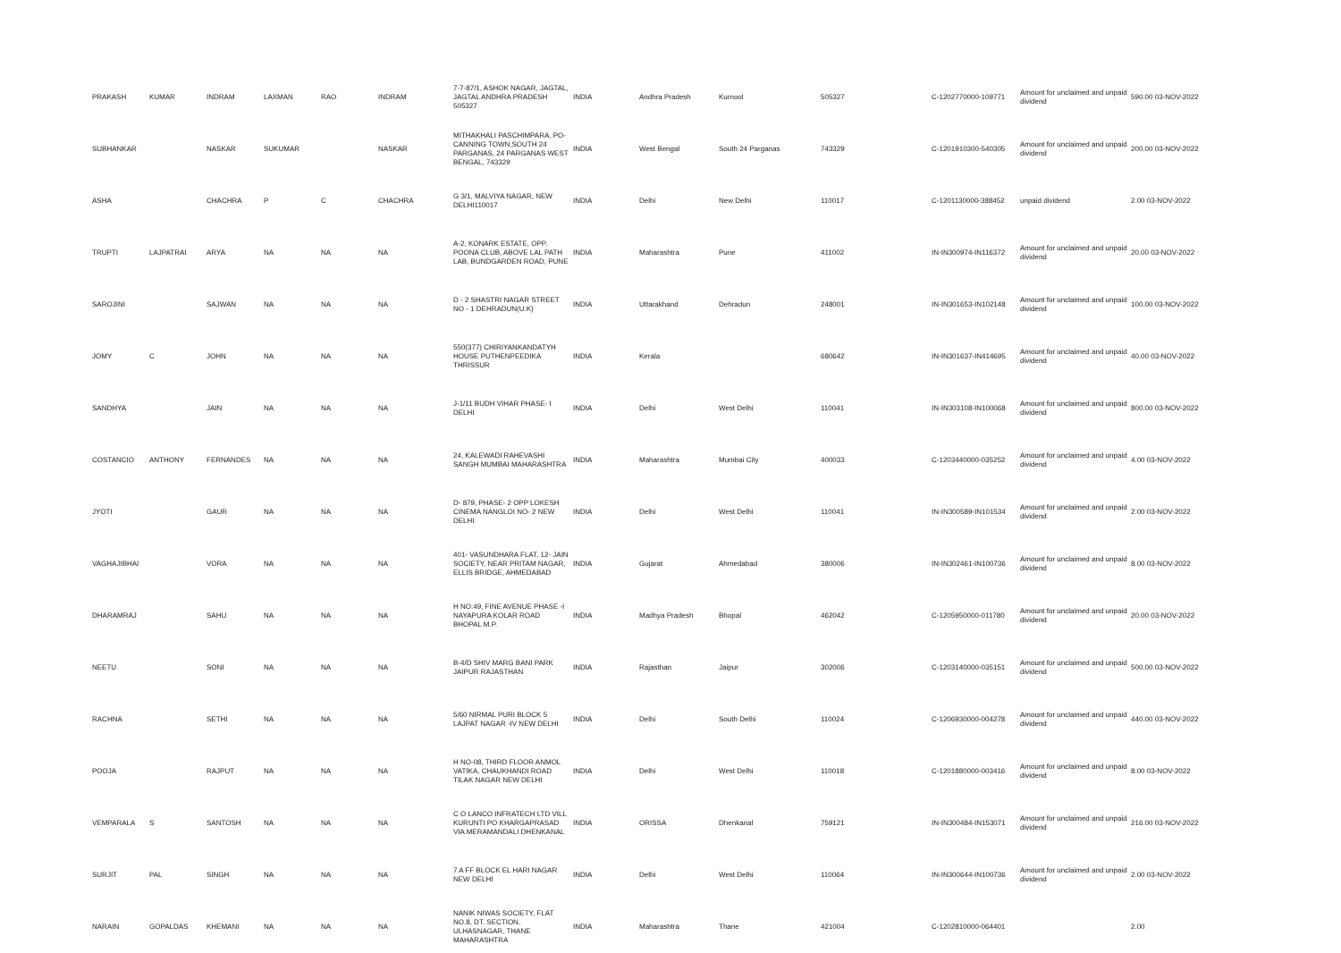| PRAKASH | KUMAR | INDRAM | LAXMAN | RAO | INDRAM | 7-7-87/1, ASHOK NAGAR, JAGTAL, JAGTAL ANDHRA PRADESH 505327 | INDIA | Andhra Pradesh | Kurnool | 505327 | C-1202770000-109771 | Amount for unclaimed and unpaid dividend | 590.00 03-NOV-2022 |
| SUBHANKAR | | NASKAR | SUKUMAR | | NASKAR | MITHAKHALI PASCHIMPARA, PO-CANNING TOWN,SOUTH 24 PARGANAS, 24 PARGANAS WEST BENGAL, 743329 | INDIA | West Bengal | South 24 Parganas | 743329 | C-1201910300-540305 | Amount for unclaimed and unpaid dividend | 200.00 03-NOV-2022 |
| ASHA | | CHACHRA | P | C | CHACHRA | G 3/1, MALVIYA NAGAR, NEW DELHI110017 | INDIA | Delhi | New Delhi | 110017 | C-1201130000-388452 | unpaid dividend | 2.00 03-NOV-2022 |
| TRUPTI | LAJPATRAI | ARYA | NA | NA | NA | A-2, KONARK ESTATE, OPP. POONA CLUB, ABOVE LAL PATH LAB, BUNDGARDEN ROAD, PUNE | INDIA | Maharashtra | Pune | 411002 | IN-IN300974-IN116372 | Amount for unclaimed and unpaid dividend | 20.00 03-NOV-2022 |
| SAROJINI | | SAJWAN | NA | NA | NA | D - 2 SHASTRI NAGAR STREET NO - 1 DEHRADUN(U.K) | INDIA | Uttarakhand | Dehradun | 248001 | IN-IN301653-IN102148 | Amount for unclaimed and unpaid dividend | 100.00 03-NOV-2022 |
| JOMY | C | JOHN | NA | NA | NA | 550(377) CHIRIYANKANDATYH HOUSE PUTHENPEEDIKA THRISSUR | INDIA | Kerala | | 680642 | IN-IN301637-IN414695 | Amount for unclaimed and unpaid dividend | 40.00 03-NOV-2022 |
| SANDHYA | | JAIN | NA | NA | NA | J-1/11 BUDH VIHAR PHASE- I DELHI | INDIA | Delhi | West Delhi | 110041 | IN-IN303108-IN100068 | Amount for unclaimed and unpaid dividend | 800.00 03-NOV-2022 |
| COSTANCIO | ANTHONY | FERNANDES | NA | NA | NA | 24, KALEWADI RAHEVASHI SANGH MUMBAI MAHARASHTRA | INDIA | Maharashtra | Mumbai City | 400033 | C-1203440000-035252 | Amount for unclaimed and unpaid dividend | 4.00 03-NOV-2022 |
| JYOTI | | GAUR | NA | NA | NA | D- 879, PHASE- 2 OPP LOKESH CINEMA NANGLOI NO- 2 NEW DELHI | INDIA | Delhi | West Delhi | 110041 | IN-IN300589-IN101534 | Amount for unclaimed and unpaid dividend | 2.00 03-NOV-2022 |
| VAGHAJIBHAI | | VORA | NA | NA | NA | 401- VASUNDHARA FLAT, 12- JAIN SOCIETY, NEAR PRITAM NAGAR, ELLIS BRIDGE, AHMEDABAD | INDIA | Gujarat | Ahmedabad | 380006 | IN-IN302461-IN100736 | Amount for unclaimed and unpaid dividend | 8.00 03-NOV-2022 |
| DHARAMRAJ | | SAHU | NA | NA | NA | H NO:49, FINE AVENUE PHASE -I NAYAPURA KOLAR ROAD BHOPAL M.P. | INDIA | Madhya Pradesh | Bhopal | 462042 | C-1205950000-011780 | Amount for unclaimed and unpaid dividend | 20.00 03-NOV-2022 |
| NEETU | | SONI | NA | NA | NA | B-4/D SHIV MARG BANI PARK JAIPUR RAJASTHAN | INDIA | Rajasthan | Jaipur | 302006 | C-1203140000-035151 | Amount for unclaimed and unpaid dividend | 500.00 03-NOV-2022 |
| RACHNA | | SETHI | NA | NA | NA | 5/60 NIRMAL PURI BLOCK 5 LAJPAT NAGAR -IV NEW DELHI | INDIA | Delhi | South Delhi | 110024 | C-1206930000-004278 | Amount for unclaimed and unpaid dividend | 440.00 03-NOV-2022 |
| POOJA | | RAJPUT | NA | NA | NA | H NO-08, THIRD FLOOR ANMOL VATIKA, CHAUKHANDI ROAD TILAK NAGAR NEW DELHI | INDIA | Delhi | West Delhi | 110018 | C-1201880000-003416 | Amount for unclaimed and unpaid dividend | 8.00 03-NOV-2022 |
| VEMPARALA | S | SANTOSH | NA | NA | NA | C O LANCO INFRATECH LTD VILL KURUNTI PO KHARGAPRASAD VIA MERAMANDALI DHENKANAL | INDIA | ORISSA | Dhenkanal | 759121 | IN-IN300484-IN153071 | Amount for unclaimed and unpaid dividend | 216.00 03-NOV-2022 |
| SURJIT | PAL | SINGH | NA | NA | NA | 7 A FF BLOCK EL HARI NAGAR NEW DELHI | INDIA | Delhi | West Delhi | 110064 | IN-IN300644-IN100736 | Amount for unclaimed and unpaid dividend | 2.00 03-NOV-2022 |
| NARAIN | GOPALDAS | KHEMANI | NA | NA | NA | NANIK NIWAS SOCIETY, FLAT NO.8, DT. SECTION, ULHASNAGAR, THANE MAHARASHTRA | INDIA | Maharashtra | Thane | 421004 | C-1202810000-064401 | | 2.00 |